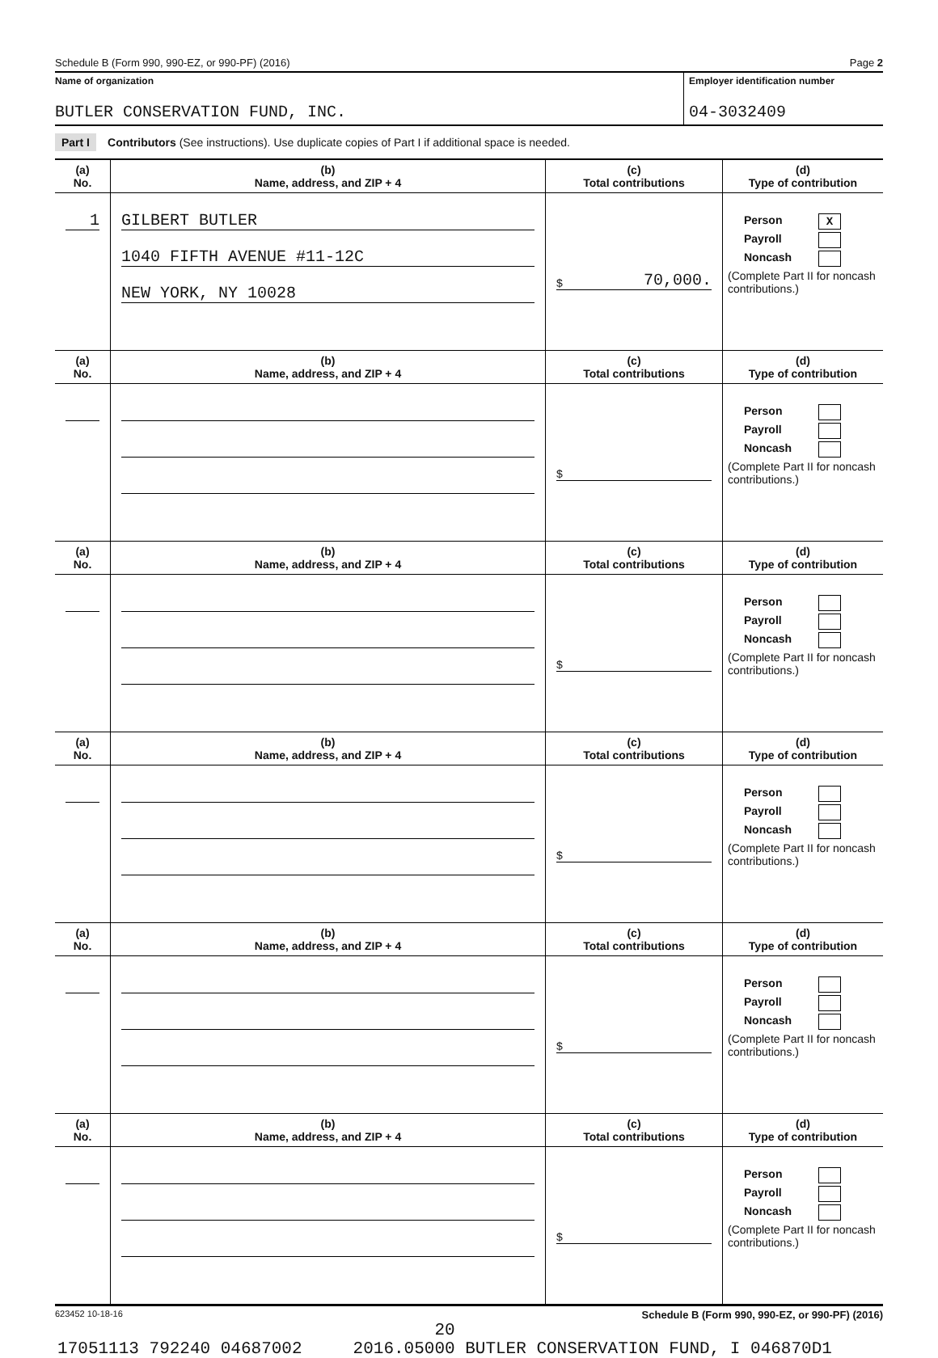Schedule B (Form 990, 990-EZ, or 990-PF) (2016) Page 2
Name of organization
BUTLER CONSERVATION FUND, INC.
Employer identification number
04-3032409
Part I Contributors (See instructions). Use duplicate copies of Part I if additional space is needed.
| (a) No. | (b) Name, address, and ZIP + 4 | (c) Total contributions | (d) Type of contribution |
| --- | --- | --- | --- |
| 1 | GILBERT BUTLER 1040 FIFTH AVENUE #11-12C NEW YORK, NY 10028 | $ 70,000. | Person X Payroll Noncash (Complete Part II for noncash contributions.) |
| (a) No. | (b) Name, address, and ZIP + 4 | (c) Total contributions | (d) Type of contribution |
| | | $ | Person Payroll Noncash (Complete Part II for noncash contributions.) |
| (a) No. | (b) Name, address, and ZIP + 4 | (c) Total contributions | (d) Type of contribution |
| | | $ | Person Payroll Noncash (Complete Part II for noncash contributions.) |
| (a) No. | (b) Name, address, and ZIP + 4 | (c) Total contributions | (d) Type of contribution |
| | | $ | Person Payroll Noncash (Complete Part II for noncash contributions.) |
| (a) No. | (b) Name, address, and ZIP + 4 | (c) Total contributions | (d) Type of contribution |
| | | $ | Person Payroll Noncash (Complete Part II for noncash contributions.) |
| (a) No. | (b) Name, address, and ZIP + 4 | (c) Total contributions | (d) Type of contribution |
| | | $ | Person Payroll Noncash (Complete Part II for noncash contributions.) |
623452 10-18-16 Schedule B (Form 990, 990-EZ, or 990-PF) (2016)
20
17051113 792240 04687002 2016.05000 BUTLER CONSERVATION FUND, I 046870D1